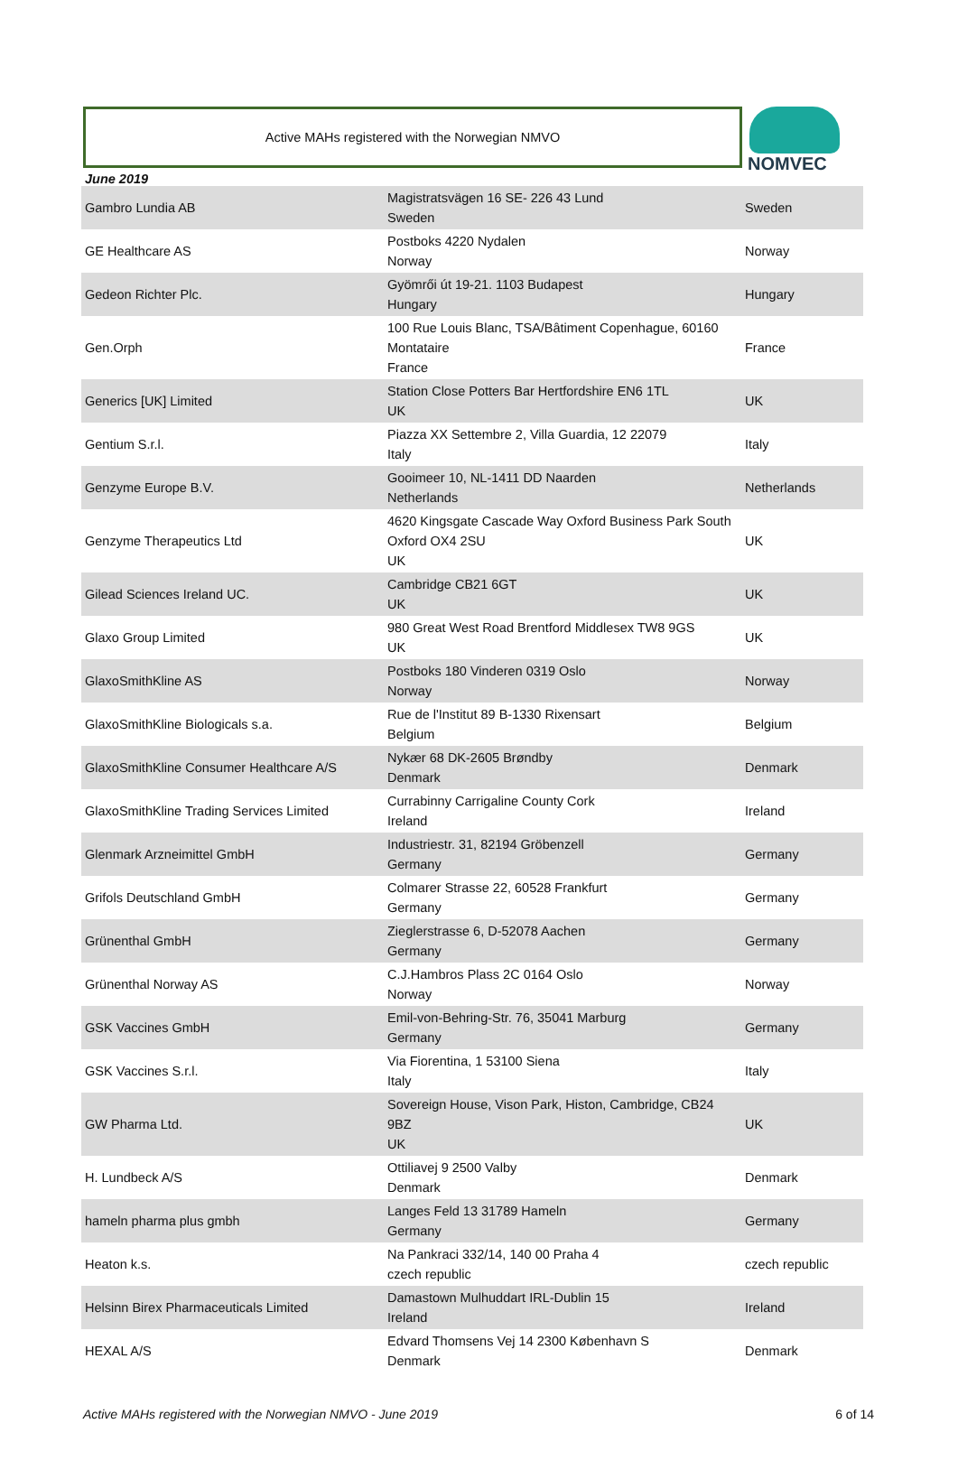Active MAHs registered with the Norwegian NMVO
NOMVEC
June 2019
| Gambro Lundia AB | Magistratsvägen 16 SE- 226 43 Lund Sweden | Sweden |
| GE Healthcare AS | Postboks 4220 Nydalen Norway | Norway |
| Gedeon Richter Plc. | Gyömrői út 19-21. 1103 Budapest Hungary | Hungary |
| Gen.Orph | 100 Rue Louis Blanc, TSA/Bâtiment Copenhague, 60160 Montataire France | France |
| Generics [UK] Limited | Station Close Potters Bar Hertfordshire EN6 1TL UK | UK |
| Gentium S.r.l. | Piazza XX Settembre 2, Villa Guardia, 12 22079 Italy | Italy |
| Genzyme Europe B.V. | Gooimeer 10, NL-1411 DD Naarden Netherlands | Netherlands |
| Genzyme Therapeutics Ltd | 4620 Kingsgate Cascade Way Oxford Business Park South Oxford OX4 2SU UK | UK |
| Gilead Sciences Ireland UC. | Cambridge CB21 6GT UK | UK |
| Glaxo Group Limited | 980 Great West Road Brentford Middlesex TW8 9GS UK | UK |
| GlaxoSmithKline AS | Postboks 180 Vinderen 0319 Oslo Norway | Norway |
| GlaxoSmithKline Biologicals s.a. | Rue de l'Institut 89 B-1330 Rixensart Belgium | Belgium |
| GlaxoSmithKline Consumer Healthcare A/S | Nykær 68 DK-2605 Brøndby Denmark | Denmark |
| GlaxoSmithKline Trading Services Limited | Currabinny Carrigaline County Cork Ireland | Ireland |
| Glenmark Arzneimittel GmbH | Industriestr. 31, 82194 Gröbenzell Germany | Germany |
| Grifols Deutschland GmbH | Colmarer Strasse 22, 60528 Frankfurt Germany | Germany |
| Grünenthal GmbH | Zieglerstrasse 6, D-52078 Aachen Germany | Germany |
| Grünenthal Norway AS | C.J.Hambros Plass 2C 0164 Oslo Norway | Norway |
| GSK Vaccines GmbH | Emil-von-Behring-Str. 76, 35041 Marburg Germany | Germany |
| GSK Vaccines S.r.l. | Via Fiorentina, 1 53100 Siena Italy | Italy |
| GW Pharma Ltd. | Sovereign House, Vison Park, Histon, Cambridge, CB24 9BZ UK | UK |
| H. Lundbeck A/S | Ottiliavej 9 2500 Valby Denmark | Denmark |
| hameln pharma plus gmbh | Langes Feld 13 31789 Hameln Germany | Germany |
| Heaton k.s. | Na Pankraci 332/14, 140 00 Praha 4 czech republic | czech republic |
| Helsinn Birex Pharmaceuticals Limited | Damastown Mulhuddart IRL-Dublin 15 Ireland | Ireland |
| HEXAL A/S | Edvard Thomsens Vej 14 2300 København S Denmark | Denmark |
Active MAHs registered with the Norwegian NMVO - June 2019 6 of 14